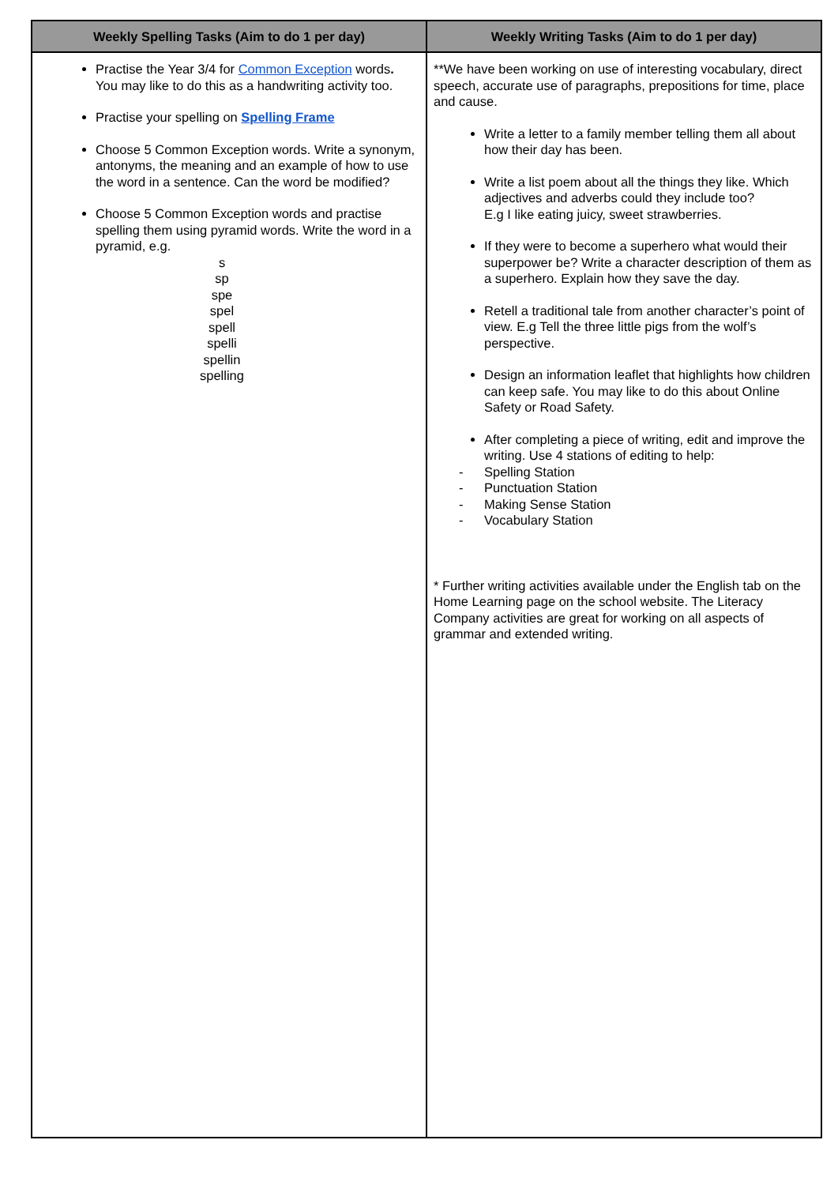| Weekly Spelling Tasks (Aim to do 1 per day) | Weekly Writing Tasks (Aim to do 1 per day) |
| --- | --- |
| Practise the Year 3/4 for Common Exception words . You may like to do this as a handwriting activity too. Practise your spelling on Spelling Frame Choose 5 Common Exception words. Write a synonym, antonyms, the meaning and an example of how to use the word in a sentence. Can the word be modified? Choose 5 Common Exception words and practise spelling them using pyramid words. Write the word in a pyramid, e.g. s sp spe spel spell spelli spellin spelling | **We have been working on use of interesting vocabulary, direct speech, accurate use of paragraphs, prepositions for time, place and cause. Write a letter to a family member telling them all about how their day has been. Write a list poem about all the things they like. Which adjectives and adverbs could they include too? E.g I like eating juicy, sweet strawberries. If they were to become a superhero what would their superpower be? Write a character description of them as a superhero. Explain how they save the day. Retell a traditional tale from another character’s point of view. E.g Tell the three little pigs from the wolf’s perspective. Design an information leaflet that highlights how children can keep safe. You may like to do this about Online Safety or Road Safety. After completing a piece of writing, edit and improve the writing. Use 4 stations of editing to help: - Spelling Station - Punctuation Station - Making Sense Station - Vocabulary Station * Further writing activities available under the English tab on the Home Learning page on the school website. The Literacy Company activities are great for working on all aspects of grammar and extended writing. |